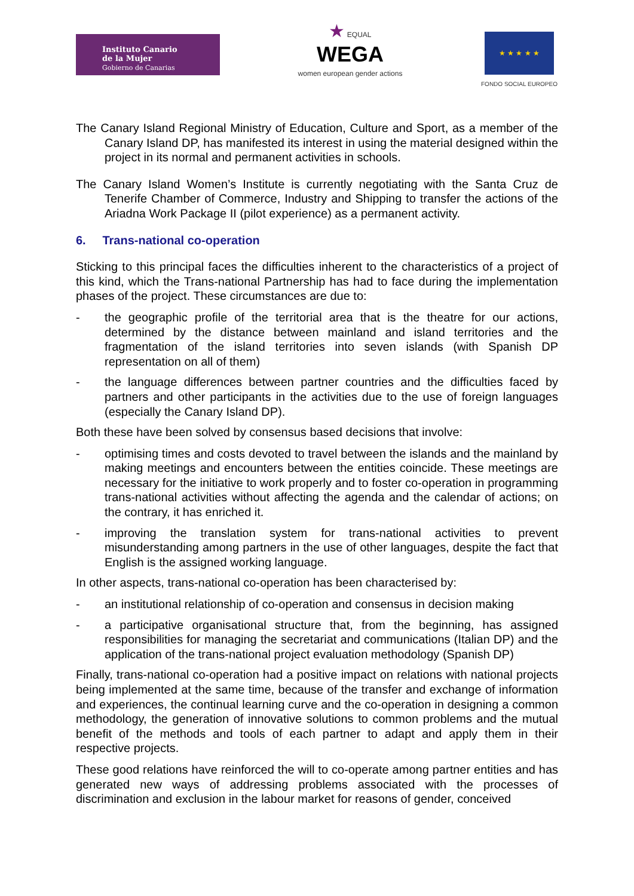Instituto Canario
de la Mujer
Gobierno de Canarias
★ EQUAL
WEGA
women european gender actions
★ ★ ★ ★ ★
FONDO SOCIAL EUROPEO
The Canary Island Regional Ministry of Education, Culture and Sport, as a member of the Canary Island DP, has manifested its interest in using the material designed within the project in its normal and permanent activities in schools.
The Canary Island Women’s Institute is currently negotiating with the Santa Cruz de Tenerife Chamber of Commerce, Industry and Shipping to transfer the actions of the Ariadna Work Package II (pilot experience) as a permanent activity.
6. Trans-national co-operation
Sticking to this principal faces the difficulties inherent to the characteristics of a project of this kind, which the Trans-national Partnership has had to face during the implementation phases of the project. These circumstances are due to:
- the geographic profile of the territorial area that is the theatre for our actions, determined by the distance between mainland and island territories and the fragmentation of the island territories into seven islands (with Spanish DP representation on all of them)
- the language differences between partner countries and the difficulties faced by partners and other participants in the activities due to the use of foreign languages (especially the Canary Island DP).
Both these have been solved by consensus based decisions that involve:
- optimising times and costs devoted to travel between the islands and the mainland by making meetings and encounters between the entities coincide. These meetings are necessary for the initiative to work properly and to foster co-operation in programming trans-national activities without affecting the agenda and the calendar of actions; on the contrary, it has enriched it.
- improving the translation system for trans-national activities to prevent misunderstanding among partners in the use of other languages, despite the fact that English is the assigned working language.
In other aspects, trans-national co-operation has been characterised by:
- an institutional relationship of co-operation and consensus in decision making
- a participative organisational structure that, from the beginning, has assigned responsibilities for managing the secretariat and communications (Italian DP) and the application of the trans-national project evaluation methodology (Spanish DP)
Finally, trans-national co-operation had a positive impact on relations with national projects being implemented at the same time, because of the transfer and exchange of information and experiences, the continual learning curve and the co-operation in designing a common methodology, the generation of innovative solutions to common problems and the mutual benefit of the methods and tools of each partner to adapt and apply them in their respective projects.
These good relations have reinforced the will to co-operate among partner entities and has generated new ways of addressing problems associated with the processes of discrimination and exclusion in the labour market for reasons of gender, conceived